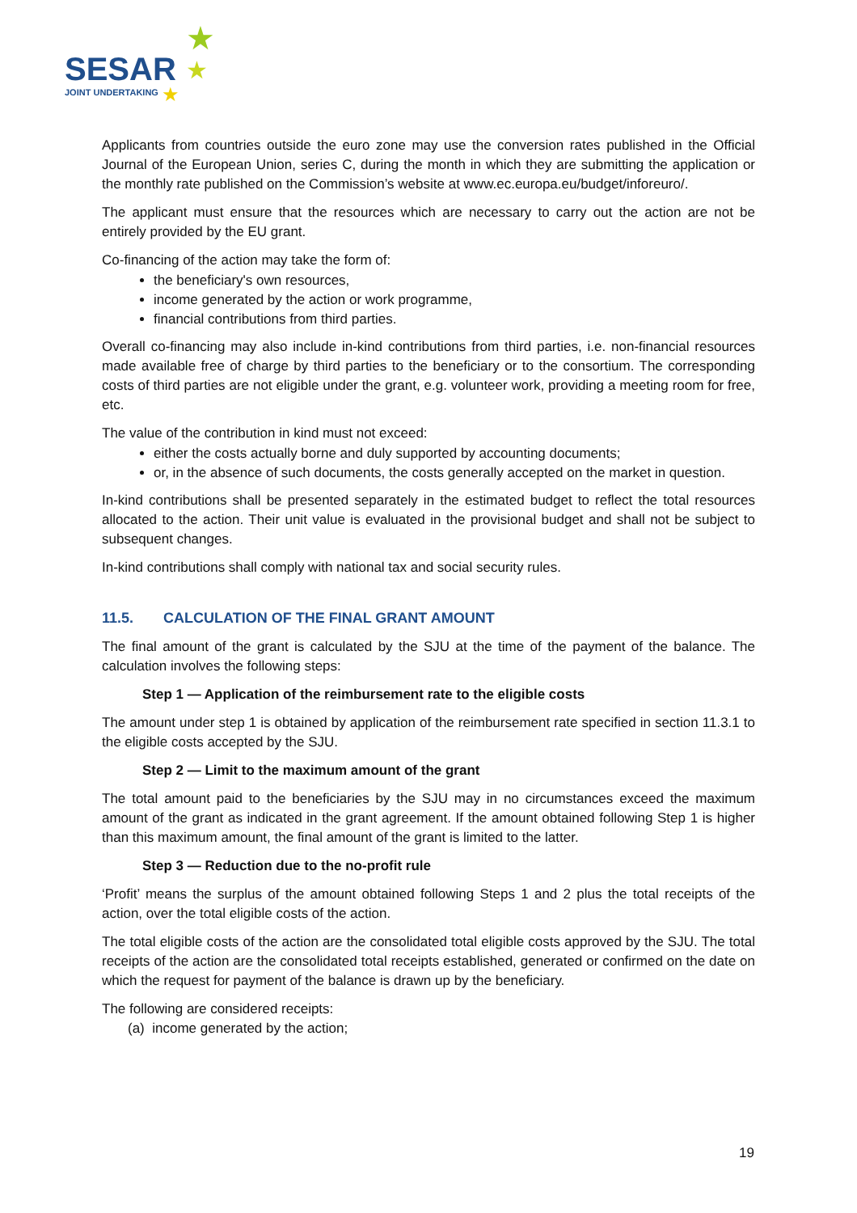SESAR
JOINT UNDERTAKING
★
★
★
Applicants from countries outside the euro zone may use the conversion rates published in the Official Journal of the European Union, series C, during the month in which they are submitting the application or the monthly rate published on the Commission’s website at www.ec.europa.eu/budget/inforeuro/.
The applicant must ensure that the resources which are necessary to carry out the action are not be entirely provided by the EU grant.
Co-financing of the action may take the form of:
the beneficiary's own resources,
income generated by the action or work programme,
financial contributions from third parties.
Overall co-financing may also include in-kind contributions from third parties, i.e. non-financial resources made available free of charge by third parties to the beneficiary or to the consortium. The corresponding costs of third parties are not eligible under the grant, e.g. volunteer work, providing a meeting room for free, etc.
The value of the contribution in kind must not exceed:
either the costs actually borne and duly supported by accounting documents;
or, in the absence of such documents, the costs generally accepted on the market in question.
In-kind contributions shall be presented separately in the estimated budget to reflect the total resources allocated to the action. Their unit value is evaluated in the provisional budget and shall not be subject to subsequent changes.
In-kind contributions shall comply with national tax and social security rules.
11.5. CALCULATION OF THE FINAL GRANT AMOUNT
The final amount of the grant is calculated by the SJU at the time of the payment of the balance. The calculation involves the following steps:
Step 1 — Application of the reimbursement rate to the eligible costs
The amount under step 1 is obtained by application of the reimbursement rate specified in section 11.3.1 to the eligible costs accepted by the SJU.
Step 2 — Limit to the maximum amount of the grant
The total amount paid to the beneficiaries by the SJU may in no circumstances exceed the maximum amount of the grant as indicated in the grant agreement. If the amount obtained following Step 1 is higher than this maximum amount, the final amount of the grant is limited to the latter.
Step 3 — Reduction due to the no-profit rule
‘Profit’ means the surplus of the amount obtained following Steps 1 and 2 plus the total receipts of the action, over the total eligible costs of the action.
The total eligible costs of the action are the consolidated total eligible costs approved by the SJU. The total receipts of the action are the consolidated total receipts established, generated or confirmed on the date on which the request for payment of the balance is drawn up by the beneficiary.
The following are considered receipts:
(a) income generated by the action;
19